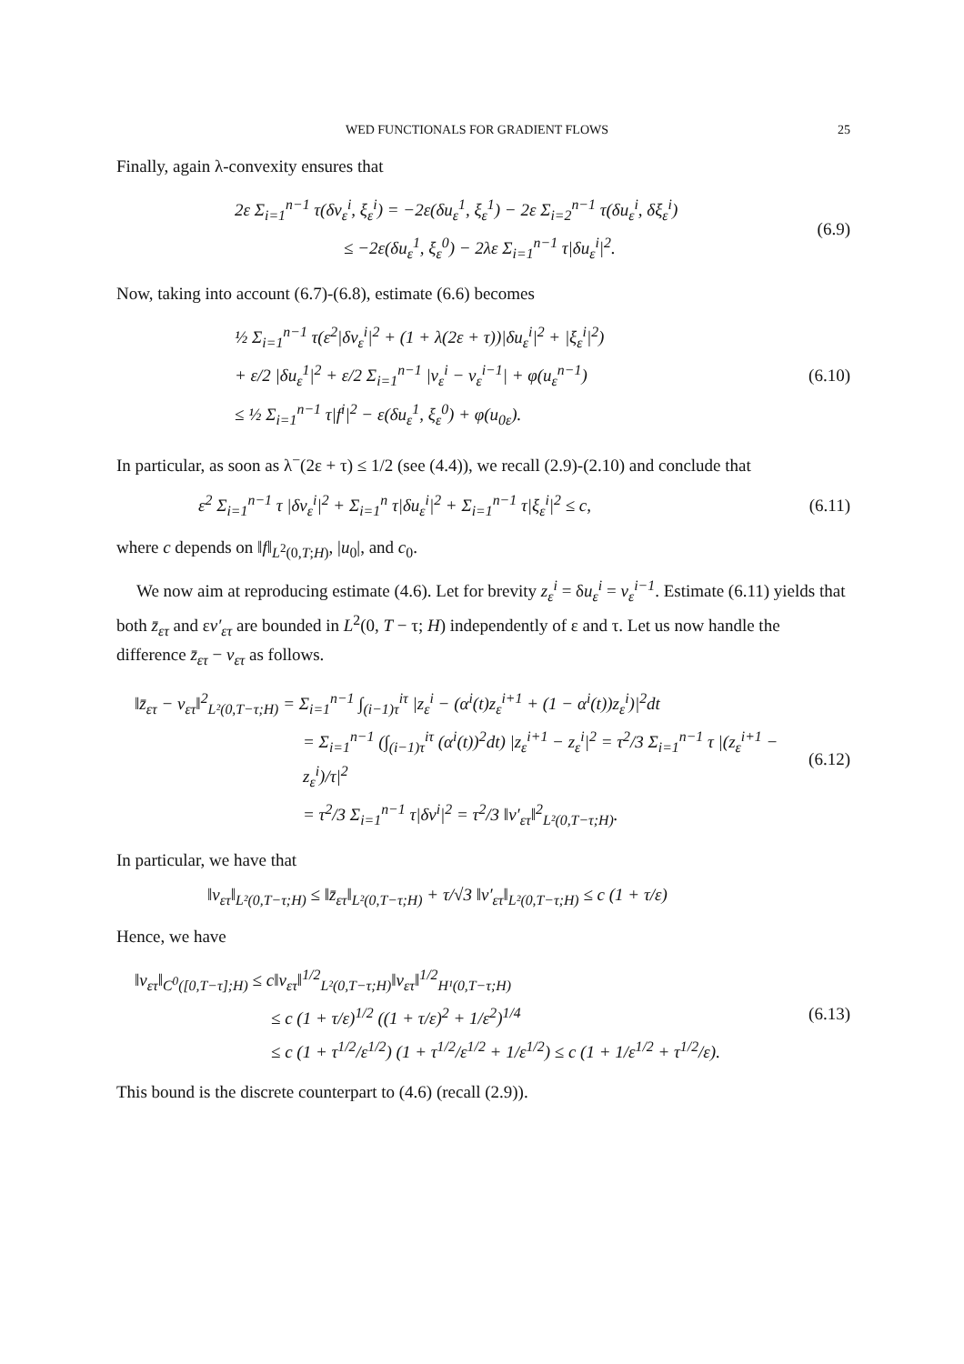WED FUNCTIONALS FOR GRADIENT FLOWS 25
Finally, again λ-convexity ensures that
2ε Σ<sub>i=1</sub><sup>n−1</sup> τ(δv<sub>ε</sub><sup>i</sup>, ξ<sub>ε</sub><sup>i</sup>) = −2ε(δu<sub>ε</sub><sup>1</sup>, ξ<sub>ε</sub><sup>1</sup>) − 2ε Σ<sub>i=2</sub><sup>n−1</sup> τ(δu<sub>ε</sub><sup>i</sup>, δξ<sub>ε</sub><sup>i</sup>)
≤ −2ε(δu<sub>ε</sub><sup>1</sup>, ξ<sub>ε</sub><sup>0</sup>) − 2λε Σ<sub>i=1</sub><sup>n−1</sup> τ|δu<sub>ε</sub><sup>i</sup>|<sup>2</sup>.
(6.9)
Now, taking into account (6.7)-(6.8), estimate (6.6) becomes
½ Σ<sub>i=1</sub><sup>n−1</sup> τ(ε<sup>2</sup>|δv<sub>ε</sub><sup>i</sup>|<sup>2</sup> + (1 + λ(2ε + τ))|δu<sub>ε</sub><sup>i</sup>|<sup>2</sup> + |ξ<sub>ε</sub><sup>i</sup>|<sup>2</sup>)
+ ε/2 |δu<sub>ε</sub><sup>1</sup>|<sup>2</sup> + ε/2 Σ<sub>i=1</sub><sup>n−1</sup> |v<sub>ε</sub><sup>i</sup> − v<sub>ε</sub><sup>i−1</sup>| + φ(u<sub>ε</sub><sup>n−1</sup>)
≤ ½ Σ<sub>i=1</sub><sup>n−1</sup> τ|f<sup>i</sup>|<sup>2</sup> − ε(δu<sub>ε</sub><sup>1</sup>, ξ<sub>ε</sub><sup>0</sup>) + φ(u<sub>0ε</sub>).
(6.10)
In particular, as soon as λ<sup>−</sup>(2ε + τ) ≤ 1/2 (see (4.4)), we recall (2.9)-(2.10) and conclude that
ε<sup>2</sup> Σ<sub>i=1</sub><sup>n−1</sup> τ |δv<sub>ε</sub><sup>i</sup>|<sup>2</sup> + Σ<sub>i=1</sub><sup>n</sup> τ|δu<sub>ε</sub><sup>i</sup>|<sup>2</sup> + Σ<sub>i=1</sub><sup>n−1</sup> τ|ξ<sub>ε</sub><sup>i</sup>|<sup>2</sup> ≤ c,
(6.11)
where c depends on ‖f‖<sub>L<sup>2</sup>(0,T;H)</sub>, |u<sub>0</sub>|, and c<sub>0</sub>.
We now aim at reproducing estimate (4.6). Let for brevity z<sub>ε</sub><sup>i</sup> = δu<sub>ε</sub><sup>i</sup> = v<sub>ε</sub><sup>i−1</sup>. Estimate (6.11) yields that both z̄<sub>ετ</sub> and εv′<sub>ετ</sub> are bounded in L<sup>2</sup>(0, T − τ; H) independently of ε and τ. Let us now handle the difference z̄<sub>ετ</sub> − v<sub>ετ</sub> as follows.
‖z̄<sub>ετ</sub> − v<sub>ετ</sub>‖<sup>2</sup><sub>L²(0,T−τ;H)</sub> = Σ<sub>i=1</sub><sup>n−1</sup> ∫<sub>(i−1)τ</sub><sup>iτ</sup> |z<sub>ε</sub><sup>i</sup> − (α<sup>i</sup>(t)z<sub>ε</sub><sup>i+1</sup> + (1 − α<sup>i</sup>(t))z<sub>ε</sub><sup>i</sup>)|<sup>2</sup>dt
= Σ<sub>i=1</sub><sup>n−1</sup> (∫<sub>(i−1)τ</sub><sup>iτ</sup> (α<sup>i</sup>(t))<sup>2</sup>dt) |z<sub>ε</sub><sup>i+1</sup> − z<sub>ε</sub><sup>i</sup>|<sup>2</sup> = τ<sup>2</sup>/3 Σ<sub>i=1</sub><sup>n−1</sup> τ |(z<sub>ε</sub><sup>i+1</sup> − z<sub>ε</sub><sup>i</sup>)/τ|<sup>2</sup>
= τ<sup>2</sup>/3 Σ<sub>i=1</sub><sup>n−1</sup> τ|δv<sup>i</sup>|<sup>2</sup> = τ<sup>2</sup>/3 ‖v′<sub>ετ</sub>‖<sup>2</sup><sub>L²(0,T−τ;H)</sub>.
(6.12)
In particular, we have that
‖v<sub>ετ</sub>‖<sub>L²(0,T−τ;H)</sub> ≤ ‖z̄<sub>ετ</sub>‖<sub>L²(0,T−τ;H)</sub> + τ/√3 ‖v′<sub>ετ</sub>‖<sub>L²(0,T−τ;H)</sub> ≤ c (1 + τ/ε)
Hence, we have
‖v<sub>ετ</sub>‖<sub>C<sup>0</sup>([0,T−τ];H)</sub> ≤ c‖v<sub>ετ</sub>‖<sup>1/2</sup><sub>L²(0,T−τ;H)</sub>‖v<sub>ετ</sub>‖<sup>1/2</sup><sub>H¹(0,T−τ;H)</sub>
≤ c (1 + τ/ε)<sup>1/2</sup> ((1 + τ/ε)<sup>2</sup> + 1/ε<sup>2</sup>)<sup>1/4</sup>
≤ c (1 + τ<sup>1/2</sup>/ε<sup>1/2</sup>) (1 + τ<sup>1/2</sup>/ε<sup>1/2</sup> + 1/ε<sup>1/2</sup>) ≤ c (1 + 1/ε<sup>1/2</sup> + τ<sup>1/2</sup>/ε).
(6.13)
This bound is the discrete counterpart to (4.6) (recall (2.9)).